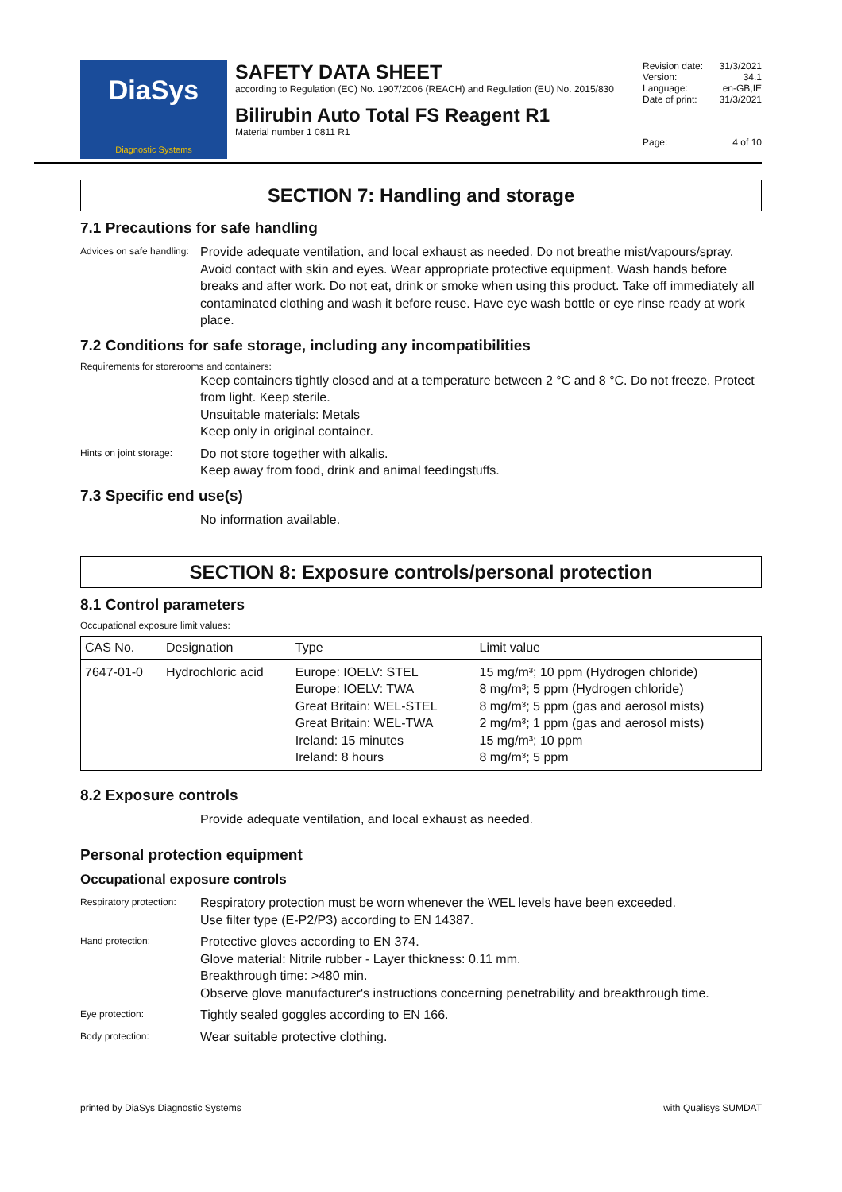DiaSys
Diagnostic Systems
SAFETY DATA SHEET
according to Regulation (EC) No. 1907/2006 (REACH) and Regulation (EU) No. 2015/830
Bilirubin Auto Total FS Reagent R1
Material number 1 0811 R1
| Revision date: | 31/3/2021 |
| Version: | 34.1 |
| Language: | en-GB,IE |
| Date of print: | 31/3/2021 |
| Page: | 4 of 10 |
SECTION 7: Handling and storage
7.1 Precautions for safe handling
Advices on safe handling:
Provide adequate ventilation, and local exhaust as needed. Do not breathe mist/vapours/spray. Avoid contact with skin and eyes. Wear appropriate protective equipment. Wash hands before breaks and after work. Do not eat, drink or smoke when using this product. Take off immediately all contaminated clothing and wash it before reuse. Have eye wash bottle or eye rinse ready at work place.
7.2 Conditions for safe storage, including any incompatibilities
Requirements for storerooms and containers:
Keep containers tightly closed and at a temperature between 2 °C and 8 °C. Do not freeze. Protect from light. Keep sterile.
Unsuitable materials: Metals
Keep only in original container.
Hints on joint storage:
Do not store together with alkalis.
Keep away from food, drink and animal feedingstuffs.
7.3 Specific end use(s)
No information available.
SECTION 8: Exposure controls/personal protection
8.1 Control parameters
Occupational exposure limit values:
| CAS No. | Designation | Type | Limit value |
| --- | --- | --- | --- |
| 7647-01-0 | Hydrochloric acid | Europe: IOELV: STEL Europe: IOELV: TWA Great Britain: WEL-STEL Great Britain: WEL-TWA Ireland: 15 minutes Ireland: 8 hours | 15 mg/m³; 10 ppm (Hydrogen chloride) 8 mg/m³; 5 ppm (Hydrogen chloride) 8 mg/m³; 5 ppm (gas and aerosol mists) 2 mg/m³; 1 ppm (gas and aerosol mists) 15 mg/m³; 10 ppm 8 mg/m³; 5 ppm |
8.2 Exposure controls
Provide adequate ventilation, and local exhaust as needed.
Personal protection equipment
Occupational exposure controls
Respiratory protection:
Respiratory protection must be worn whenever the WEL levels have been exceeded.
Use filter type (E-P2/P3) according to EN 14387.
Hand protection:
Protective gloves according to EN 374.
Glove material: Nitrile rubber - Layer thickness: 0.11 mm.
Breakthrough time: >480 min.
Observe glove manufacturer's instructions concerning penetrability and breakthrough time.
Eye protection:
Tightly sealed goggles according to EN 166.
Body protection:
Wear suitable protective clothing.
printed by DiaSys Diagnostic Systems with Qualisys SUMDAT